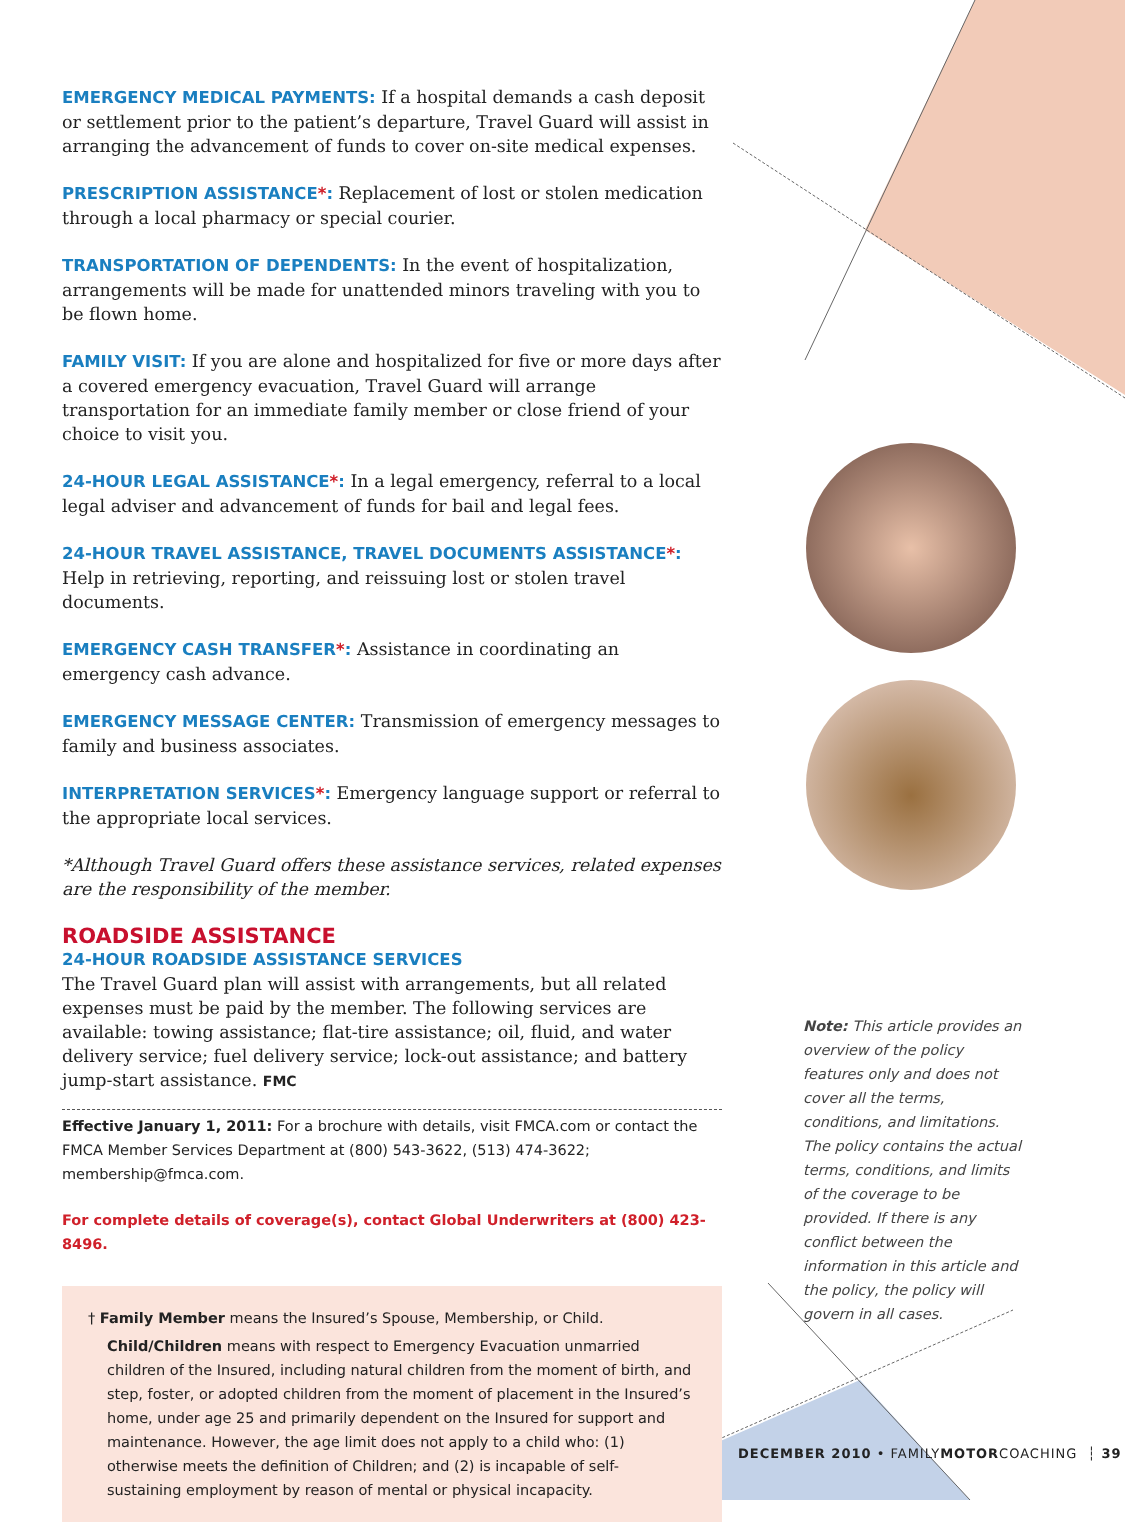EMERGENCY MEDICAL PAYMENTS: If a hospital demands a cash deposit or settlement prior to the patient’s departure, Travel Guard will assist in arranging the advancement of funds to cover on-site medical expenses.
PRESCRIPTION ASSISTANCE*: Replacement of lost or stolen medication through a local pharmacy or special courier.
TRANSPORTATION OF DEPENDENTS: In the event of hospitalization, arrangements will be made for unattended minors traveling with you to be flown home.
FAMILY VISIT: If you are alone and hospitalized for five or more days after a covered emergency evacuation, Travel Guard will arrange transportation for an immediate family member or close friend of your choice to visit you.
24-HOUR LEGAL ASSISTANCE*: In a legal emergency, referral to a local legal adviser and advancement of funds for bail and legal fees.
24-HOUR TRAVEL ASSISTANCE, TRAVEL DOCUMENTS ASSISTANCE*:
Help in retrieving, reporting, and reissuing lost or stolen travel documents.
EMERGENCY CASH TRANSFER*: Assistance in coordinating an emergency cash advance.
EMERGENCY MESSAGE CENTER: Transmission of emergency messages to family and business associates.
INTERPRETATION SERVICES*: Emergency language support or referral to the appropriate local services.
*Although Travel Guard offers these assistance services, related expenses are the responsibility of the member.
ROADSIDE ASSISTANCE
24-HOUR ROADSIDE ASSISTANCE SERVICES
The Travel Guard plan will assist with arrangements, but all related expenses must be paid by the member. The following services are available: towing assistance; flat-tire assistance; oil, fluid, and water delivery service; fuel delivery service; lock-out assistance; and battery jump-start assistance. FMC
Effective January 1, 2011: For a brochure with details, visit FMCA.com or contact the FMCA Member Services Department at (800) 543-3622, (513) 474-3622; membership@fmca.com.
For complete details of coverage(s), contact Global Underwriters at (800) 423-8496.
† Family Member means the Insured’s Spouse, Membership, or Child.
Child/Children means with respect to Emergency Evacuation unmarried children of the Insured, including natural children from the moment of birth, and step, foster, or adopted children from the moment of placement in the Insured’s home, under age 25 and primarily dependent on the Insured for support and maintenance. However, the age limit does not apply to a child who: (1) otherwise meets the definition of Children; and (2) is incapable of self-sustaining employment by reason of mental or physical incapacity.
Note: This article provides an overview of the policy features only and does not cover all the terms, conditions, and limitations. The policy contains the actual terms, conditions, and limits of the coverage to be provided. If there is any conflict between the information in this article and the policy, the policy will govern in all cases.
DECEMBER 2010 • FAMILYMOTORCOACHING ┆ 39